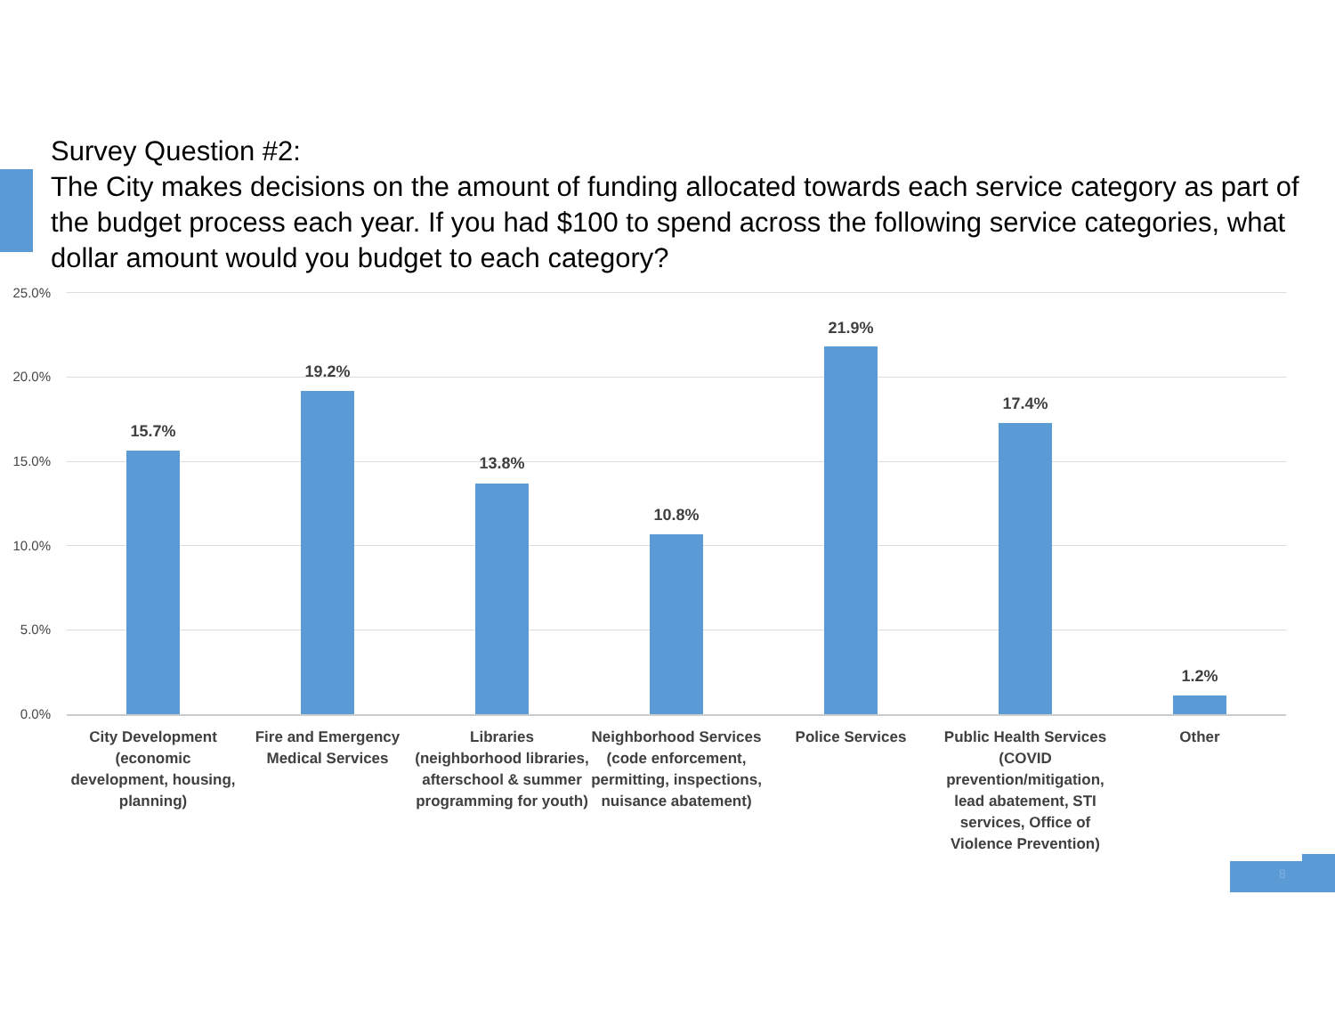Survey Question #2:
The City makes decisions on the amount of funding allocated towards each service category as part of the budget process each year. If you had $100 to spend across the following service categories, what dollar amount would you budget to each category?
25.0%
20.0%
15.0%
10.0%
5.0%
0.0%
15.7%
19.2%
13.8%
10.8%
21.9%
17.4%
1.2%
City Development (economic development, housing, planning)
Fire and Emergency Medical Services
Libraries (neighborhood libraries, afterschool & summer programming for youth)
Neighborhood Services (code enforcement, permitting, inspections, nuisance abatement)
Police Services
Public Health Services (COVID prevention/mitigation, lead abatement, STI services, Office of Violence Prevention)
Other
8